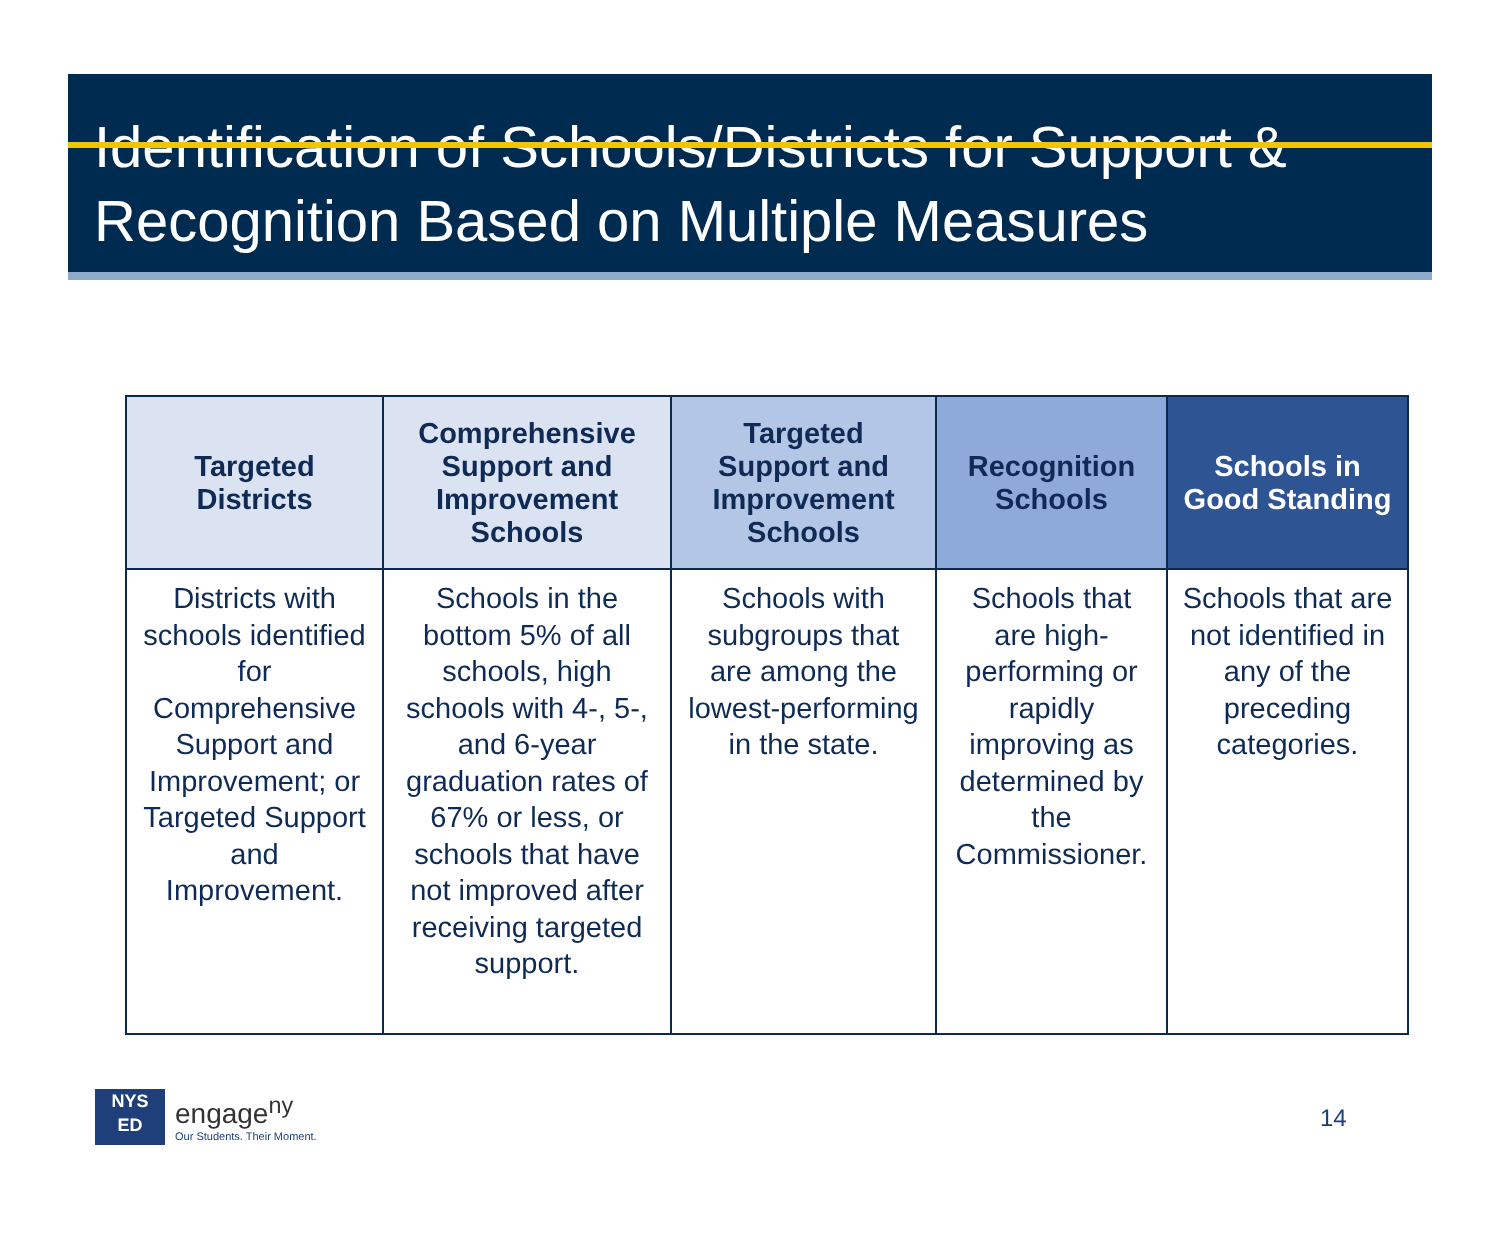Identification of Schools/Districts for Support & Recognition Based on Multiple Measures
| Targeted Districts | Comprehensive Support and Improvement Schools | Targeted Support and Improvement Schools | Recognition Schools | Schools in Good Standing |
| --- | --- | --- | --- | --- |
| Districts with schools identified for Comprehensive Support and Improvement; or Targeted Support and Improvement. | Schools in the bottom 5% of all schools, high schools with 4-, 5-, and 6-year graduation rates of 67% or less, or schools that have not improved after receiving targeted support. | Schools with subgroups that are among the lowest-performing in the state. | Schools that are high-performing or rapidly improving as determined by the Commissioner. | Schools that are not identified in any of the preceding categories. |
NYS
ED
engage<sup>ny</sup>
Our Students. Their Moment.
14